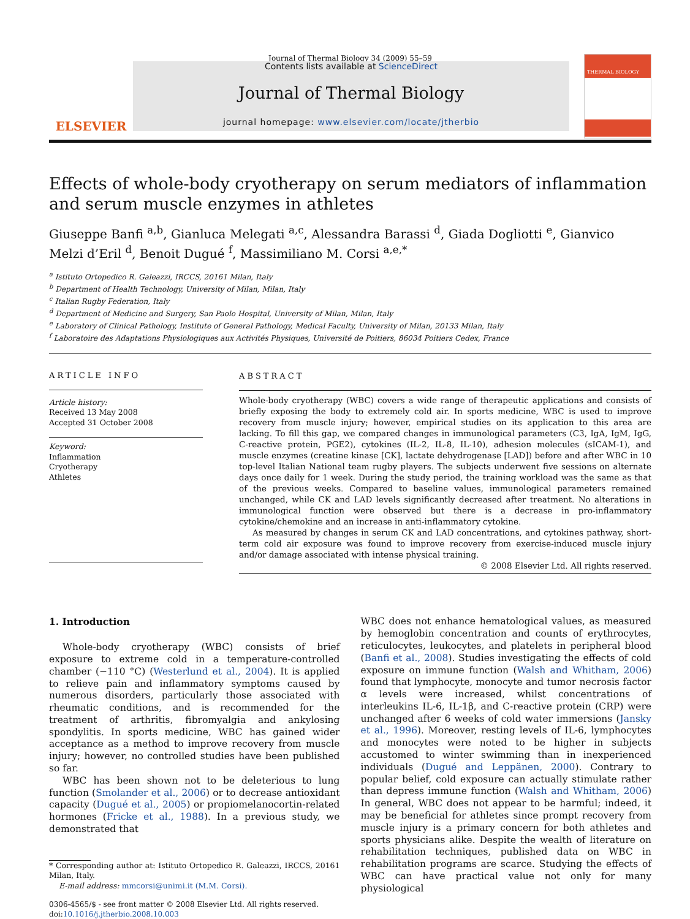Journal of Thermal Biology 34 (2009) 55–59
ELSEVIER
Contents lists available at ScienceDirect
Journal of Thermal Biology
journal homepage: www.elsevier.com/locate/jtherbio
THERMAL BIOLOGY
Effects of whole-body cryotherapy on serum mediators of inflammation and serum muscle enzymes in athletes
Giuseppe Banfi <sup>a,b</sup>, Gianluca Melegati <sup>a,c</sup>, Alessandra Barassi <sup>d</sup>, Giada Dogliotti <sup>e</sup>, Gianvico Melzi d’Eril <sup>d</sup>, Benoit Dugué <sup>f</sup>, Massimiliano M. Corsi <sup>a,e,*</sup>
<sup>a</sup> Istituto Ortopedico R. Galeazzi, IRCCS, 20161 Milan, Italy
<sup>b</sup> Department of Health Technology, University of Milan, Milan, Italy
<sup>c</sup> Italian Rugby Federation, Italy
<sup>d</sup> Department of Medicine and Surgery, San Paolo Hospital, University of Milan, Milan, Italy
<sup>e</sup> Laboratory of Clinical Pathology, Institute of General Pathology, Medical Faculty, University of Milan, 20133 Milan, Italy
<sup>f</sup> Laboratoire des Adaptations Physiologiques aux Activités Physiques, Université de Poitiers, 86034 Poitiers Cedex, France
ARTICLE INFO
Article history:
Received 13 May 2008
Accepted 31 October 2008
Keyword:
Inflammation
Cryotherapy
Athletes
ABSTRACT
Whole-body cryotherapy (WBC) covers a wide range of therapeutic applications and consists of briefly exposing the body to extremely cold air. In sports medicine, WBC is used to improve recovery from muscle injury; however, empirical studies on its application to this area are lacking. To fill this gap, we compared changes in immunological parameters (C3, IgA, IgM, IgG, C-reactive protein, PGE2), cytokines (IL-2, IL-8, IL-10), adhesion molecules (sICAM-1), and muscle enzymes (creatine kinase [CK], lactate dehydrogenase [LAD]) before and after WBC in 10 top-level Italian National team rugby players. The subjects underwent five sessions on alternate days once daily for 1 week. During the study period, the training workload was the same as that of the previous weeks. Compared to baseline values, immunological parameters remained unchanged, while CK and LAD levels significantly decreased after treatment. No alterations in immunological function were observed but there is a decrease in pro-inflammatory cytokine/chemokine and an increase in anti-inflammatory cytokine.
As measured by changes in serum CK and LAD concentrations, and cytokines pathway, short-term cold air exposure was found to improve recovery from exercise-induced muscle injury and/or damage associated with intense physical training.
© 2008 Elsevier Ltd. All rights reserved.
1. Introduction
Whole-body cryotherapy (WBC) consists of brief exposure to extreme cold in a temperature-controlled chamber (−110 °C) (Westerlund et al., 2004). It is applied to relieve pain and inflammatory symptoms caused by numerous disorders, particularly those associated with rheumatic conditions, and is recommended for the treatment of arthritis, fibromyalgia and ankylosing spondylitis. In sports medicine, WBC has gained wider acceptance as a method to improve recovery from muscle injury; however, no controlled studies have been published so far.
WBC has been shown not to be deleterious to lung function (Smolander et al., 2006) or to decrease antioxidant capacity (Dugué et al., 2005) or propiomelanocortin-related hormones (Fricke et al., 1988). In a previous study, we demonstrated that
* Corresponding author at: Istituto Ortopedico R. Galeazzi, IRCCS, 20161 Milan, Italy.
E-mail address: mmcorsi@unimi.it (M.M. Corsi).
0306-4565/$ - see front matter © 2008 Elsevier Ltd. All rights reserved.
doi:10.1016/j.jtherbio.2008.10.003
WBC does not enhance hematological values, as measured by hemoglobin concentration and counts of erythrocytes, reticulocytes, leukocytes, and platelets in peripheral blood (Banfi et al., 2008). Studies investigating the effects of cold exposure on immune function (Walsh and Whitham, 2006) found that lymphocyte, monocyte and tumor necrosis factor α levels were increased, whilst concentrations of interleukins IL-6, IL-1β, and C-reactive protein (CRP) were unchanged after 6 weeks of cold water immersions (Jansky et al., 1996). Moreover, resting levels of IL-6, lymphocytes and monocytes were noted to be higher in subjects accustomed to winter swimming than in inexperienced individuals (Dugué and Leppänen, 2000). Contrary to popular belief, cold exposure can actually stimulate rather than depress immune function (Walsh and Whitham, 2006) In general, WBC does not appear to be harmful; indeed, it may be beneficial for athletes since prompt recovery from muscle injury is a primary concern for both athletes and sports physicians alike. Despite the wealth of literature on rehabilitation techniques, published data on WBC in rehabilitation programs are scarce. Studying the effects of WBC can have practical value not only for many physiological